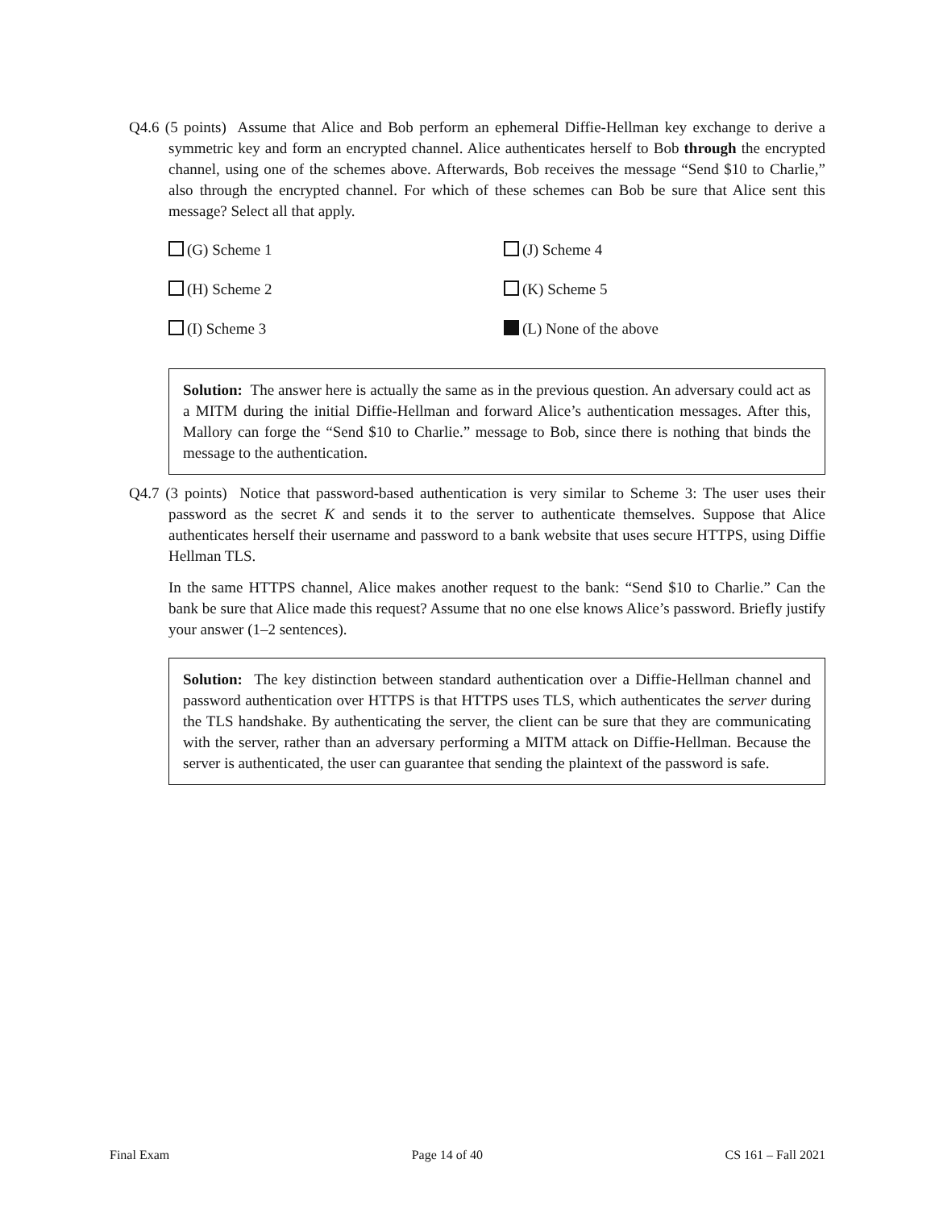Q4.6 (5 points) Assume that Alice and Bob perform an ephemeral Diffie-Hellman key exchange to derive a symmetric key and form an encrypted channel. Alice authenticates herself to Bob through the encrypted channel, using one of the schemes above. Afterwards, Bob receives the message “Send $10 to Charlie,” also through the encrypted channel. For which of these schemes can Bob be sure that Alice sent this message? Select all that apply.
(G) Scheme 1
(J) Scheme 4
(H) Scheme 2
(K) Scheme 5
(I) Scheme 3
(L) None of the above
Solution: The answer here is actually the same as in the previous question. An adversary could act as a MITM during the initial Diffie-Hellman and forward Alice’s authentication messages. After this, Mallory can forge the “Send $10 to Charlie.” message to Bob, since there is nothing that binds the message to the authentication.
Q4.7 (3 points) Notice that password-based authentication is very similar to Scheme 3: The user uses their password as the secret K and sends it to the server to authenticate themselves. Suppose that Alice authenticates herself their username and password to a bank website that uses secure HTTPS, using Diffie Hellman TLS.
In the same HTTPS channel, Alice makes another request to the bank: “Send $10 to Charlie.” Can the bank be sure that Alice made this request? Assume that no one else knows Alice’s password. Briefly justify your answer (1–2 sentences).
Solution: The key distinction between standard authentication over a Diffie-Hellman channel and password authentication over HTTPS is that HTTPS uses TLS, which authenticates the server during the TLS handshake. By authenticating the server, the client can be sure that they are communicating with the server, rather than an adversary performing a MITM attack on Diffie-Hellman. Because the server is authenticated, the user can guarantee that sending the plaintext of the password is safe.
Final Exam Page 14 of 40 CS 161 – Fall 2021